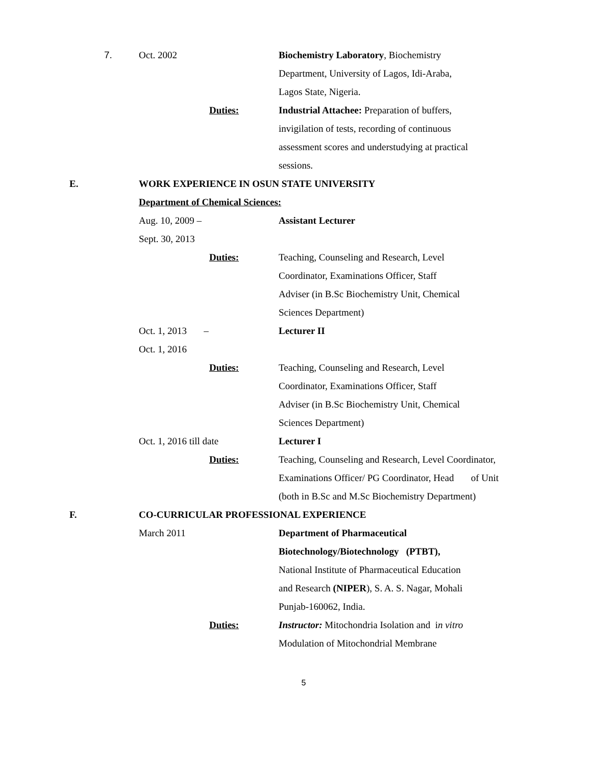7. Oct. 2002
Biochemistry Laboratory, Biochemistry
Department, University of Lagos, Idi-Araba,
Lagos State, Nigeria.
Duties:
Industrial Attachee: Preparation of buffers,
invigilation of tests, recording of continuous
assessment scores and understudying at practical
sessions.
E.
WORK EXPERIENCE IN OSUN STATE UNIVERSITY
Department of Chemical Sciences:
Aug. 10, 2009 – Assistant Lecturer
Sept. 30, 2013
Duties:
Teaching, Counseling and Research, Level
Coordinator, Examinations Officer, Staff
Adviser (in B.Sc Biochemistry Unit, Chemical
Sciences Department)
Oct. 1, 2013 – Lecturer II
Oct. 1, 2016
Duties:
Teaching, Counseling and Research, Level
Coordinator, Examinations Officer, Staff
Adviser (in B.Sc Biochemistry Unit, Chemical
Sciences Department)
Oct. 1, 2016 till date Lecturer I
Duties:
Teaching, Counseling and Research, Level Coordinator,
Examinations Officer/ PG Coordinator, Head of Unit
(both in B.Sc and M.Sc Biochemistry Department)
F.
CO-CURRICULAR PROFESSIONAL EXPERIENCE
March 2011 Department of Pharmaceutical
Biotechnology/Biotechnology (PTBT),
National Institute of Pharmaceutical Education
and Research (NIPER), S. A. S. Nagar, Mohali
Punjab-160062, India.
Duties:
Instructor: Mitochondria Isolation and in vitro
Modulation of Mitochondrial Membrane
5